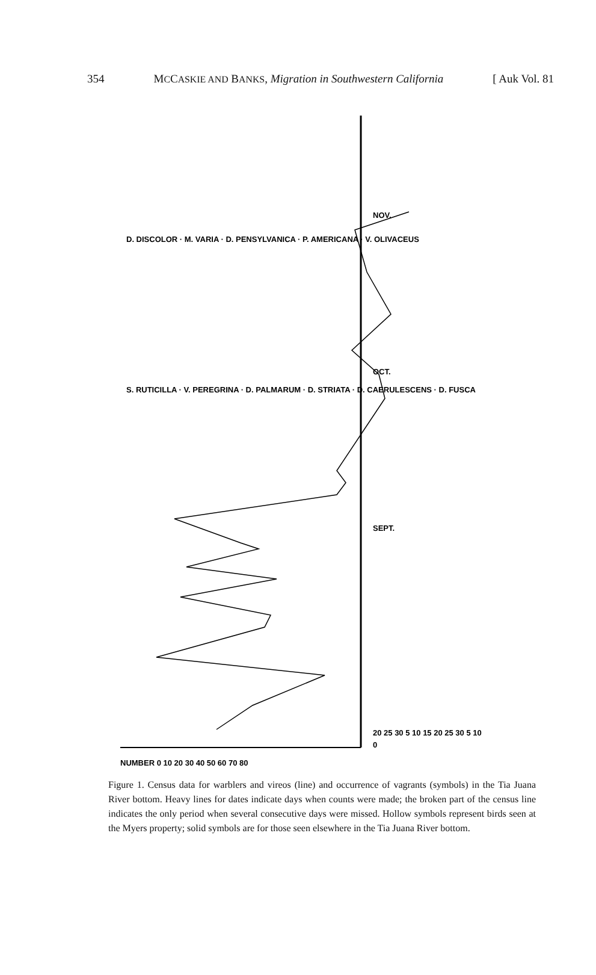354 MCCASKIE AND BANKS, Migration in Southwestern California [ Auk Vol. 81
0
SEPT.
OCT.
NOV.
S. RUTICILLA · V. PEREGRINA · D. PALMARUM · D. STRIATA · D. CAERULESCENS · D. FUSCA
D. DISCOLOR · M. VARIA · D. PENSYLVANICA · P. AMERICANA · V. OLIVACEUS
NUMBER 0 10 20 30 40 50 60 70 80
20 25 30 5 10 15 20 25 30 5 10
Figure 1. Census data for warblers and vireos (line) and occurrence of vagrants (symbols) in the Tia Juana River bottom. Heavy lines for dates indicate days when counts were made; the broken part of the census line indicates the only period when several consecutive days were missed. Hollow symbols represent birds seen at the Myers property; solid symbols are for those seen elsewhere in the Tia Juana River bottom.